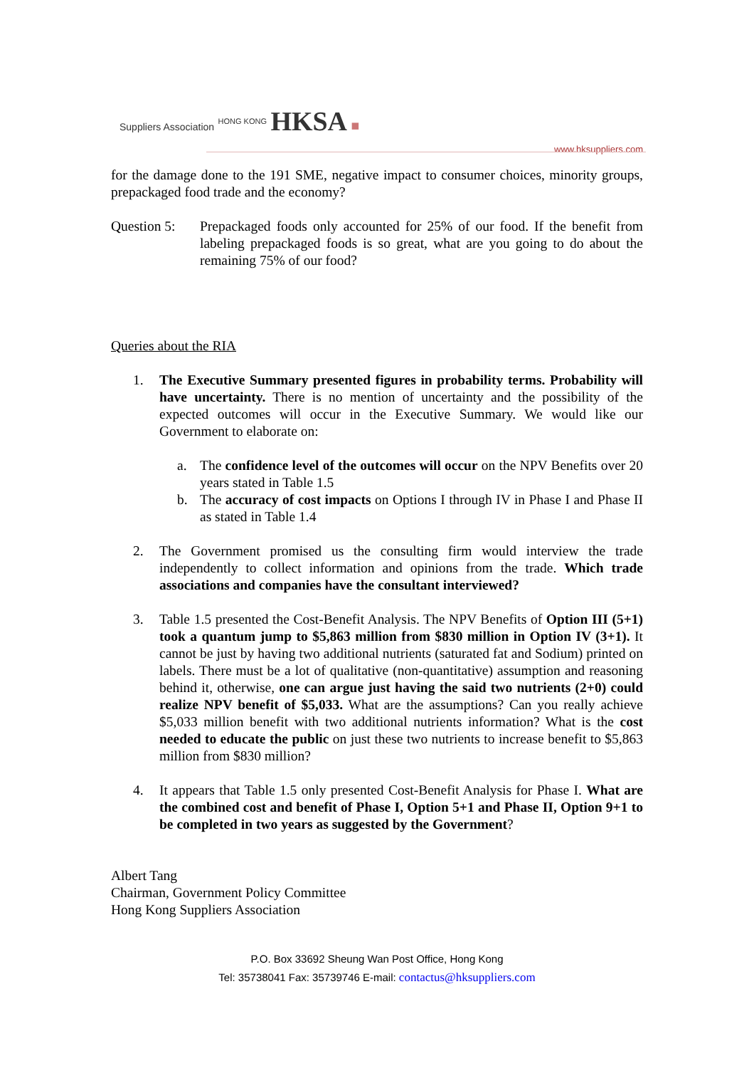Suppliers Association HONG KONG HKSA ■
www.hksuppliers.com
for the damage done to the 191 SME, negative impact to consumer choices, minority groups, prepackaged food trade and the economy?
Question 5:
Prepackaged foods only accounted for 25% of our food. If the benefit from labeling prepackaged foods is so great, what are you going to do about the remaining 75% of our food?
Queries about the RIA
1. The Executive Summary presented figures in probability terms. Probability will have uncertainty. There is no mention of uncertainty and the possibility of the expected outcomes will occur in the Executive Summary. We would like our Government to elaborate on:
a. The confidence level of the outcomes will occur on the NPV Benefits over 20 years stated in Table 1.5
b. The accuracy of cost impacts on Options I through IV in Phase I and Phase II as stated in Table 1.4
2. The Government promised us the consulting firm would interview the trade independently to collect information and opinions from the trade. Which trade associations and companies have the consultant interviewed?
3. Table 1.5 presented the Cost-Benefit Analysis. The NPV Benefits of Option III (5+1) took a quantum jump to $5,863 million from $830 million in Option IV (3+1). It cannot be just by having two additional nutrients (saturated fat and Sodium) printed on labels. There must be a lot of qualitative (non-quantitative) assumption and reasoning behind it, otherwise, one can argue just having the said two nutrients (2+0) could realize NPV benefit of $5,033. What are the assumptions? Can you really achieve $5,033 million benefit with two additional nutrients information? What is the cost needed to educate the public on just these two nutrients to increase benefit to $5,863 million from $830 million?
4. It appears that Table 1.5 only presented Cost-Benefit Analysis for Phase I. What are the combined cost and benefit of Phase I, Option 5+1 and Phase II, Option 9+1 to be completed in two years as suggested by the Government?
Albert Tang
Chairman, Government Policy Committee
Hong Kong Suppliers Association
P.O. Box 33692 Sheung Wan Post Office, Hong Kong
Tel: 35738041 Fax: 35739746 E-mail: contactus@hksuppliers.com